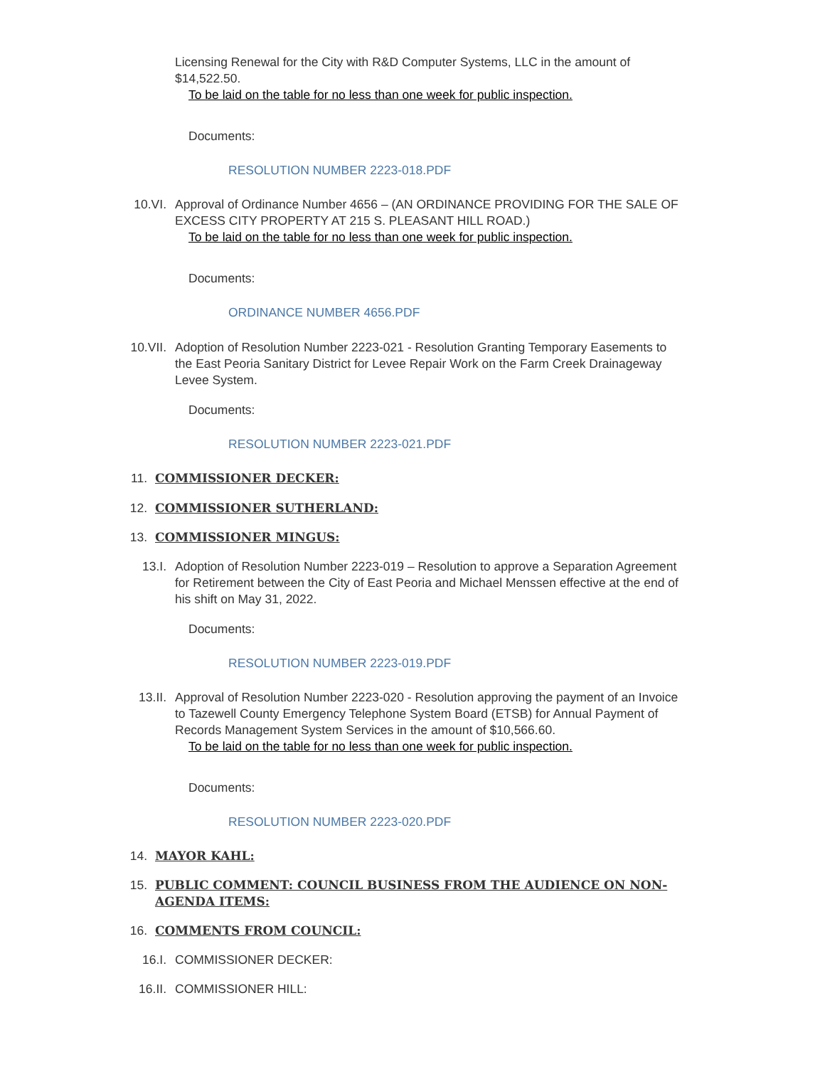Licensing Renewal for the City with R&D Computer Systems, LLC in the amount of $14,522.50.
To be laid on the table for no less than one week for public inspection.
Documents:
RESOLUTION NUMBER 2223-018.PDF
10.VI. Approval of Ordinance Number 4656 – (AN ORDINANCE PROVIDING FOR THE SALE OF EXCESS CITY PROPERTY AT 215 S. PLEASANT HILL ROAD.)
To be laid on the table for no less than one week for public inspection.
Documents:
ORDINANCE NUMBER 4656.PDF
10.VII. Adoption of Resolution Number 2223-021 - Resolution Granting Temporary Easements to the East Peoria Sanitary District for Levee Repair Work on the Farm Creek Drainageway Levee System.
Documents:
RESOLUTION NUMBER 2223-021.PDF
11. COMMISSIONER DECKER:
12. COMMISSIONER SUTHERLAND:
13. COMMISSIONER MINGUS:
13.I. Adoption of Resolution Number 2223-019 – Resolution to approve a Separation Agreement for Retirement between the City of East Peoria and Michael Menssen effective at the end of his shift on May 31, 2022.
Documents:
RESOLUTION NUMBER 2223-019.PDF
13.II. Approval of Resolution Number 2223-020 - Resolution approving the payment of an Invoice to Tazewell County Emergency Telephone System Board (ETSB) for Annual Payment of Records Management System Services in the amount of $10,566.60.
To be laid on the table for no less than one week for public inspection.
Documents:
RESOLUTION NUMBER 2223-020.PDF
14. MAYOR KAHL:
15. PUBLIC COMMENT: COUNCIL BUSINESS FROM THE AUDIENCE ON NON-AGENDA ITEMS:
16. COMMENTS FROM COUNCIL:
16.I. COMMISSIONER DECKER:
16.II. COMMISSIONER HILL: